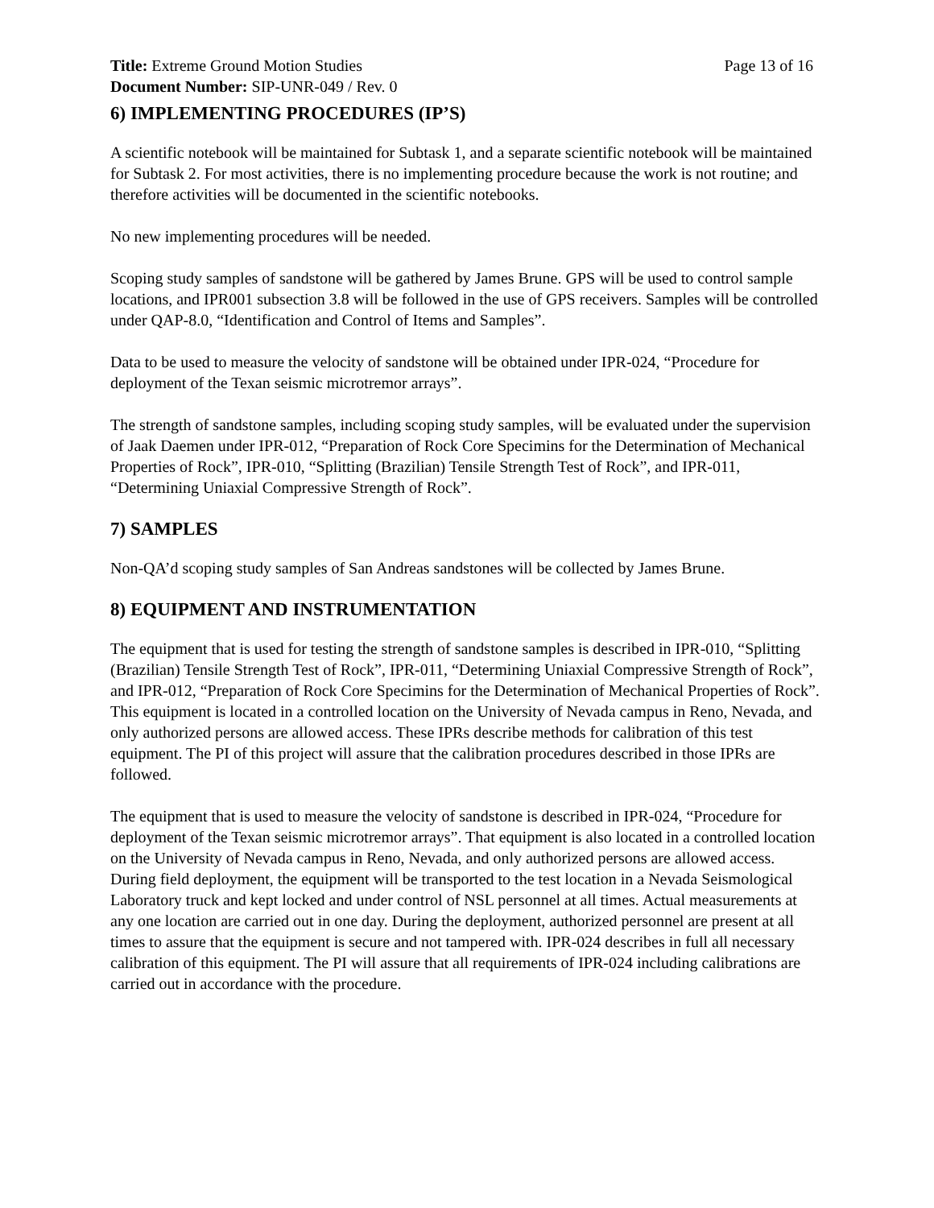Title: Extreme Ground Motion Studies Page 13 of 16
Document Number: SIP-UNR-049 / Rev. 0
6) IMPLEMENTING PROCEDURES (IP’S)
A scientific notebook will be maintained for Subtask 1, and a separate scientific notebook will be maintained for Subtask 2. For most activities, there is no implementing procedure because the work is not routine; and therefore activities will be documented in the scientific notebooks.
No new implementing procedures will be needed.
Scoping study samples of sandstone will be gathered by James Brune. GPS will be used to control sample locations, and IPR001 subsection 3.8 will be followed in the use of GPS receivers. Samples will be controlled under QAP-8.0, “Identification and Control of Items and Samples”.
Data to be used to measure the velocity of sandstone will be obtained under IPR-024, “Procedure for deployment of the Texan seismic microtremor arrays”.
The strength of sandstone samples, including scoping study samples, will be evaluated under the supervision of Jaak Daemen under IPR-012, “Preparation of Rock Core Specimins for the Determination of Mechanical Properties of Rock”, IPR-010, “Splitting (Brazilian) Tensile Strength Test of Rock”, and IPR-011, “Determining Uniaxial Compressive Strength of Rock”.
7) SAMPLES
Non-QA’d scoping study samples of San Andreas sandstones will be collected by James Brune.
8) EQUIPMENT AND INSTRUMENTATION
The equipment that is used for testing the strength of sandstone samples is described in IPR-010, “Splitting (Brazilian) Tensile Strength Test of Rock”, IPR-011, “Determining Uniaxial Compressive Strength of Rock”, and IPR-012, “Preparation of Rock Core Specimins for the Determination of Mechanical Properties of Rock”. This equipment is located in a controlled location on the University of Nevada campus in Reno, Nevada, and only authorized persons are allowed access. These IPRs describe methods for calibration of this test equipment. The PI of this project will assure that the calibration procedures described in those IPRs are followed.
The equipment that is used to measure the velocity of sandstone is described in IPR-024, “Procedure for deployment of the Texan seismic microtremor arrays”. That equipment is also located in a controlled location on the University of Nevada campus in Reno, Nevada, and only authorized persons are allowed access. During field deployment, the equipment will be transported to the test location in a Nevada Seismological Laboratory truck and kept locked and under control of NSL personnel at all times. Actual measurements at any one location are carried out in one day. During the deployment, authorized personnel are present at all times to assure that the equipment is secure and not tampered with. IPR-024 describes in full all necessary calibration of this equipment. The PI will assure that all requirements of IPR-024 including calibrations are carried out in accordance with the procedure.